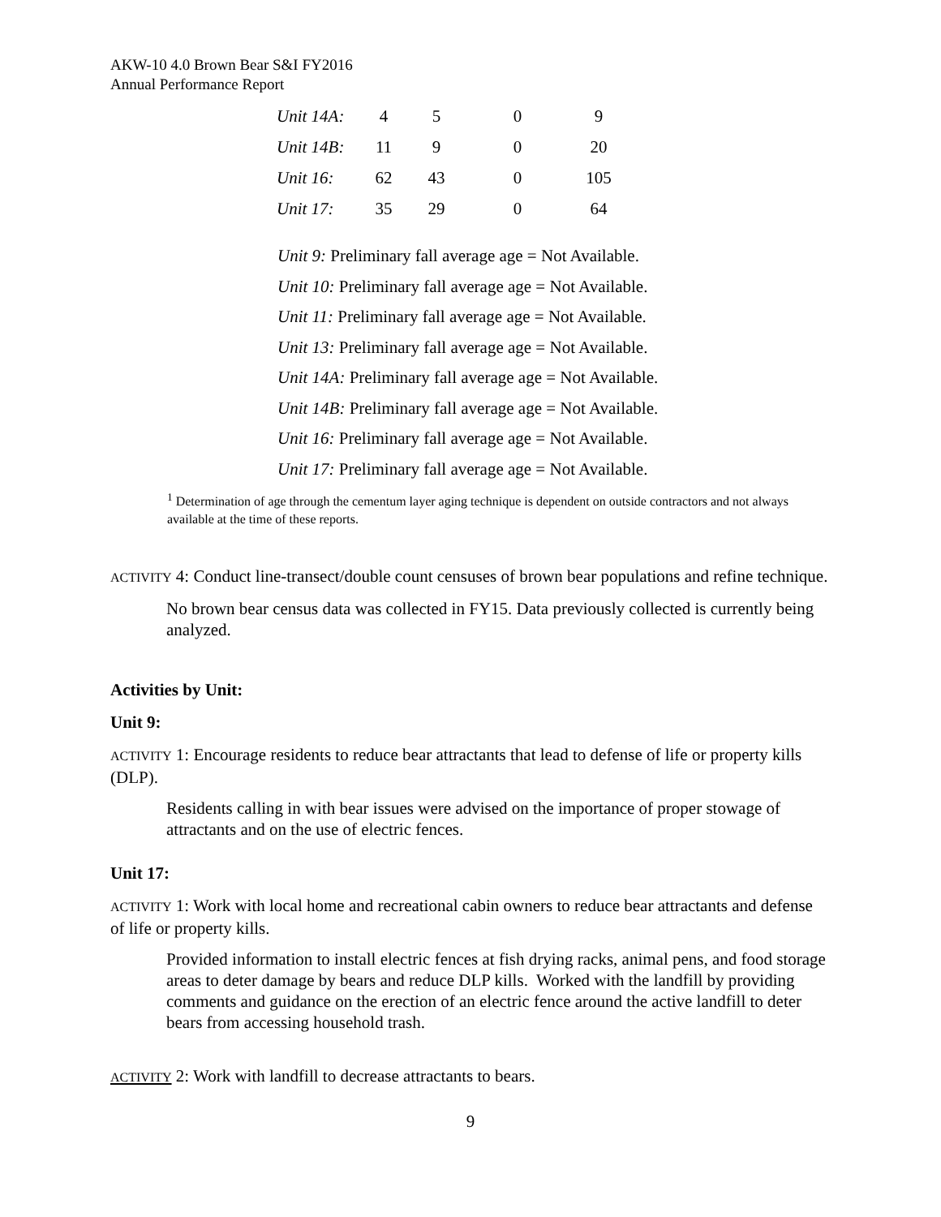AKW-10 4.0 Brown Bear S&I FY2016
Annual Performance Report
| Unit 14A: | 4 | 5 | 0 | 9 |
| Unit 14B: | 11 | 9 | 0 | 20 |
| Unit 16: | 62 | 43 | 0 | 105 |
| Unit 17: | 35 | 29 | 0 | 64 |
Unit 9: Preliminary fall average age = Not Available.
Unit 10: Preliminary fall average age = Not Available.
Unit 11: Preliminary fall average age = Not Available.
Unit 13: Preliminary fall average age = Not Available.
Unit 14A: Preliminary fall average age = Not Available.
Unit 14B: Preliminary fall average age = Not Available.
Unit 16: Preliminary fall average age = Not Available.
Unit 17: Preliminary fall average age = Not Available.
<sup>1</sup> Determination of age through the cementum layer aging technique is dependent on outside contractors and not always available at the time of these reports.
ACTIVITY 4: Conduct line-transect/double count censuses of brown bear populations and refine technique.
No brown bear census data was collected in FY15. Data previously collected is currently being analyzed.
Activities by Unit:
Unit 9:
ACTIVITY 1: Encourage residents to reduce bear attractants that lead to defense of life or property kills (DLP).
Residents calling in with bear issues were advised on the importance of proper stowage of attractants and on the use of electric fences.
Unit 17:
ACTIVITY 1: Work with local home and recreational cabin owners to reduce bear attractants and defense of life or property kills.
Provided information to install electric fences at fish drying racks, animal pens, and food storage areas to deter damage by bears and reduce DLP kills. Worked with the landfill by providing comments and guidance on the erection of an electric fence around the active landfill to deter bears from accessing household trash.
ACTIVITY 2: Work with landfill to decrease attractants to bears.
9